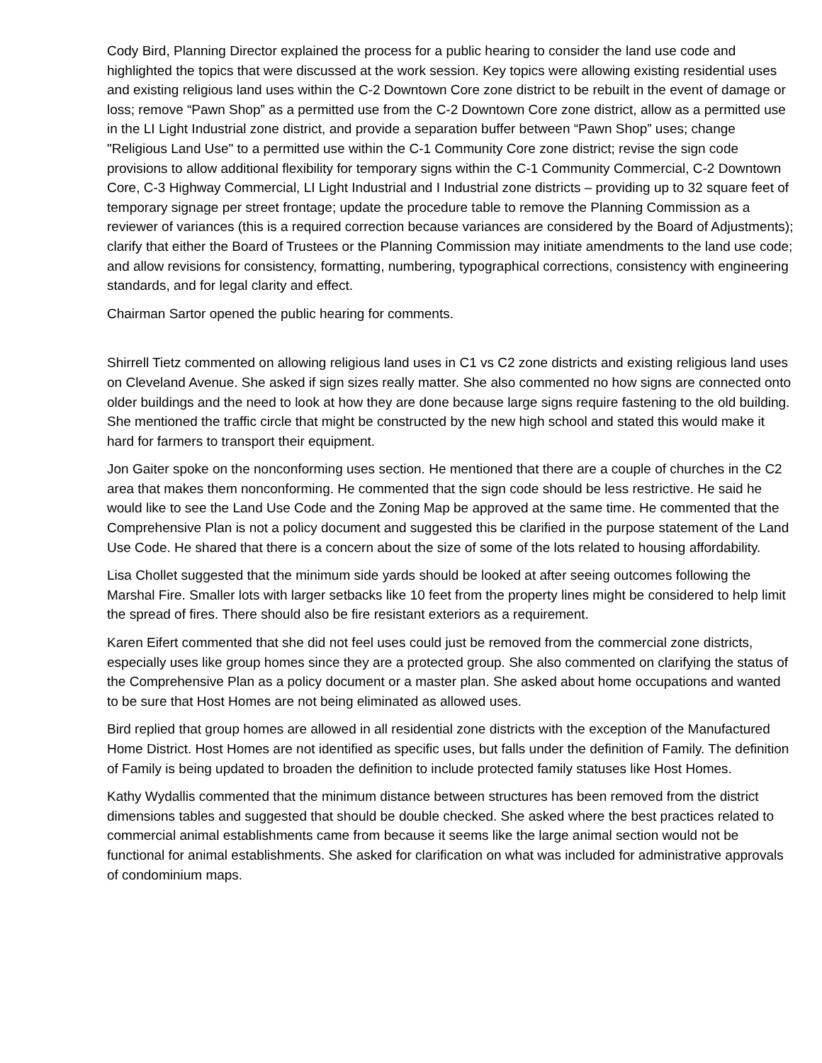Cody Bird, Planning Director explained the process for a public hearing to consider the land use code and highlighted the topics that were discussed at the work session. Key topics were allowing existing residential uses and existing religious land uses within the C-2 Downtown Core zone district to be rebuilt in the event of damage or loss; remove “Pawn Shop” as a permitted use from the C-2 Downtown Core zone district, allow as a permitted use in the LI Light Industrial zone district, and provide a separation buffer between “Pawn Shop” uses; change "Religious Land Use" to a permitted use within the C-1 Community Core zone district; revise the sign code provisions to allow additional flexibility for temporary signs within the C-1 Community Commercial, C-2 Downtown Core, C-3 Highway Commercial, LI Light Industrial and I Industrial zone districts – providing up to 32 square feet of temporary signage per street frontage; update the procedure table to remove the Planning Commission as a reviewer of variances (this is a required correction because variances are considered by the Board of Adjustments); clarify that either the Board of Trustees or the Planning Commission may initiate amendments to the land use code; and allow revisions for consistency, formatting, numbering, typographical corrections, consistency with engineering standards, and for legal clarity and effect.
Chairman Sartor opened the public hearing for comments.
Shirrell Tietz commented on allowing religious land uses in C1 vs C2 zone districts and existing religious land uses on Cleveland Avenue. She asked if sign sizes really matter. She also commented no how signs are connected onto older buildings and the need to look at how they are done because large signs require fastening to the old building. She mentioned the traffic circle that might be constructed by the new high school and stated this would make it hard for farmers to transport their equipment.
Jon Gaiter spoke on the nonconforming uses section. He mentioned that there are a couple of churches in the C2 area that makes them nonconforming. He commented that the sign code should be less restrictive. He said he would like to see the Land Use Code and the Zoning Map be approved at the same time. He commented that the Comprehensive Plan is not a policy document and suggested this be clarified in the purpose statement of the Land Use Code. He shared that there is a concern about the size of some of the lots related to housing affordability.
Lisa Chollet suggested that the minimum side yards should be looked at after seeing outcomes following the Marshal Fire. Smaller lots with larger setbacks like 10 feet from the property lines might be considered to help limit the spread of fires. There should also be fire resistant exteriors as a requirement.
Karen Eifert commented that she did not feel uses could just be removed from the commercial zone districts, especially uses like group homes since they are a protected group. She also commented on clarifying the status of the Comprehensive Plan as a policy document or a master plan. She asked about home occupations and wanted to be sure that Host Homes are not being eliminated as allowed uses.
Bird replied that group homes are allowed in all residential zone districts with the exception of the Manufactured Home District. Host Homes are not identified as specific uses, but falls under the definition of Family. The definition of Family is being updated to broaden the definition to include protected family statuses like Host Homes.
Kathy Wydallis commented that the minimum distance between structures has been removed from the district dimensions tables and suggested that should be double checked. She asked where the best practices related to commercial animal establishments came from because it seems like the large animal section would not be functional for animal establishments. She asked for clarification on what was included for administrative approvals of condominium maps.